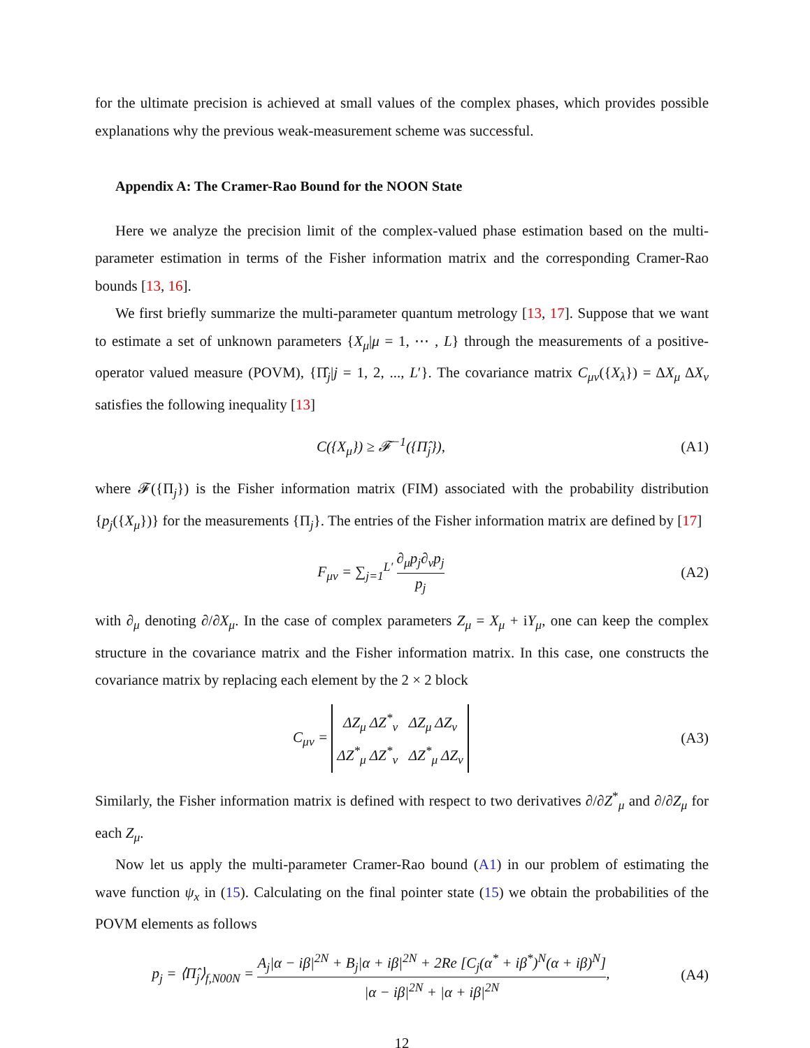for the ultimate precision is achieved at small values of the complex phases, which provides possible explanations why the previous weak-measurement scheme was successful.
Appendix A: The Cramer-Rao Bound for the NOON State
Here we analyze the precision limit of the complex-valued phase estimation based on the multi-parameter estimation in terms of the Fisher information matrix and the corresponding Cramer-Rao bounds [13, 16].
We first briefly summarize the multi-parameter quantum metrology [13, 17]. Suppose that we want to estimate a set of unknown parameters {X<sub>μ</sub>|μ = 1, ⋯ , L} through the measurements of a positive-operator valued measure (POVM), {Π̂<sub>j</sub>|j = 1, 2, ..., L′}. The covariance matrix C<sub>μν</sub>({X<sub>λ</sub>}) = ΔX<sub>μ</sub> ΔX<sub>ν</sub> satisfies the following inequality [13]
C({X<sub>μ</sub>}) ≥ 𝓕<sup>−1</sup>({Π̂<sub>j</sub>}), (A1)
where 𝓕({Π<sub>j</sub>}) is the Fisher information matrix (FIM) associated with the probability distribution {p<sub>j</sub>({X<sub>μ</sub>})} for the measurements {Π<sub>j</sub>}. The entries of the Fisher information matrix are defined by [17]
F<sub>μν</sub> = ∑<sub>j=1</sub><sup>L′</sup> ∂<sub>μ</sub>p<sub>j</sub>∂<sub>ν</sub>p<sub>j</sub> p<sub>j</sub>
(A2)
with ∂<sub>μ</sub> denoting ∂/∂X<sub>μ</sub>. In the case of complex parameters Z<sub>μ</sub> = X<sub>μ</sub> + iY<sub>μ</sub>, one can keep the complex structure in the covariance matrix and the Fisher information matrix. In this case, one constructs the covariance matrix by replacing each element by the 2 × 2 block
C<sub>μν</sub> = ΔZ<sub>μ</sub> ΔZ<sup>*</sup><sub>ν</sub> ΔZ<sub>μ</sub> ΔZ<sub>ν</sub>
ΔZ<sup>*</sup><sub>μ</sub> ΔZ<sup>*</sup><sub>ν</sub> ΔZ<sup>*</sup><sub>μ</sub> ΔZ<sub>ν</sub>
(A3)
Similarly, the Fisher information matrix is defined with respect to two derivatives ∂/∂Z<sup>*</sup><sub>μ</sub> and ∂/∂Z<sub>μ</sub> for each Z<sub>μ</sub>.
Now let us apply the multi-parameter Cramer-Rao bound (A1) in our problem of estimating the wave function ψ<sub>x</sub> in (15). Calculating on the final pointer state (15) we obtain the probabilities of the POVM elements as follows
p<sub>j</sub> = ⟨Π̂<sub>j</sub>⟩<sub>f,N00N</sub> = A<sub>j</sub>|α − iβ|<sup>2N</sup> + B<sub>j</sub>|α + iβ|<sup>2N</sup> + 2Re [C<sub>j</sub>(α<sup>*</sup> + iβ<sup>*</sup>)<sup>N</sup>(α + iβ)<sup>N</sup>] |α − iβ|<sup>2N</sup> + |α + iβ|<sup>2N</sup>,
(A4)
12